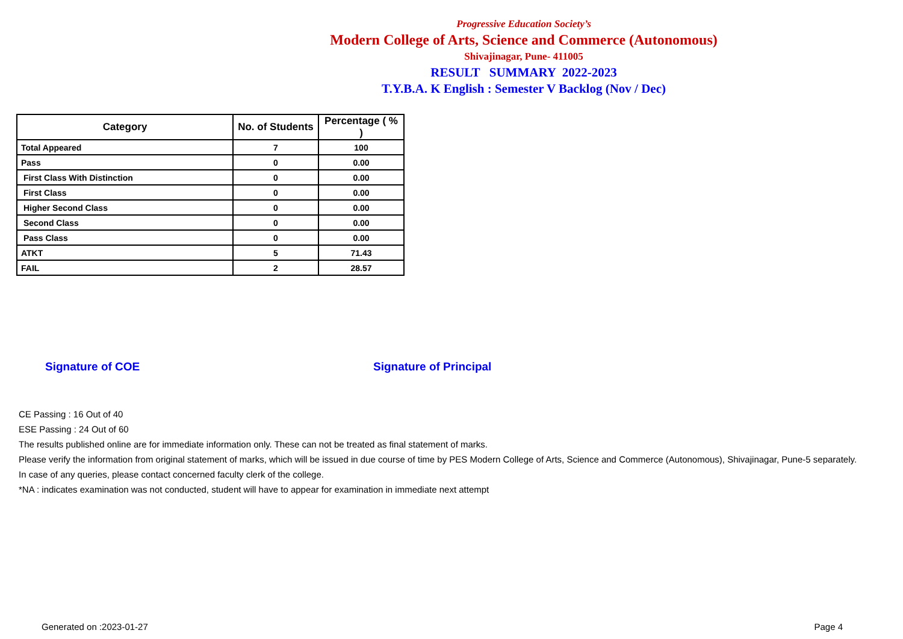Progressive Education Society’s
Modern College of Arts, Science and Commerce (Autonomous)
Shivajinagar, Pune- 411005
RESULT SUMMARY 2022-2023
T.Y.B.A. K English : Semester V Backlog (Nov / Dec)
| Category | No. of Students | Percentage ( % ) |
| --- | --- | --- |
| Total Appeared | 7 | 100 |
| Pass | 0 | 0.00 |
| First Class With Distinction | 0 | 0.00 |
| First Class | 0 | 0.00 |
| Higher Second Class | 0 | 0.00 |
| Second Class | 0 | 0.00 |
| Pass Class | 0 | 0.00 |
| ATKT | 5 | 71.43 |
| FAIL | 2 | 28.57 |
Signature of COE Signature of Principal
CE Passing : 16 Out of 40
ESE Passing : 24 Out of 60
The results published online are for immediate information only. These can not be treated as final statement of marks.
Please verify the information from original statement of marks, which will be issued in due course of time by PES Modern College of Arts, Science and Commerce (Autonomous), Shivajinagar, Pune-5 separately.
In case of any queries, please contact concerned faculty clerk of the college.
*NA : indicates examination was not conducted, student will have to appear for examination in immediate next attempt
Generated on :2023-01-27 Page 4